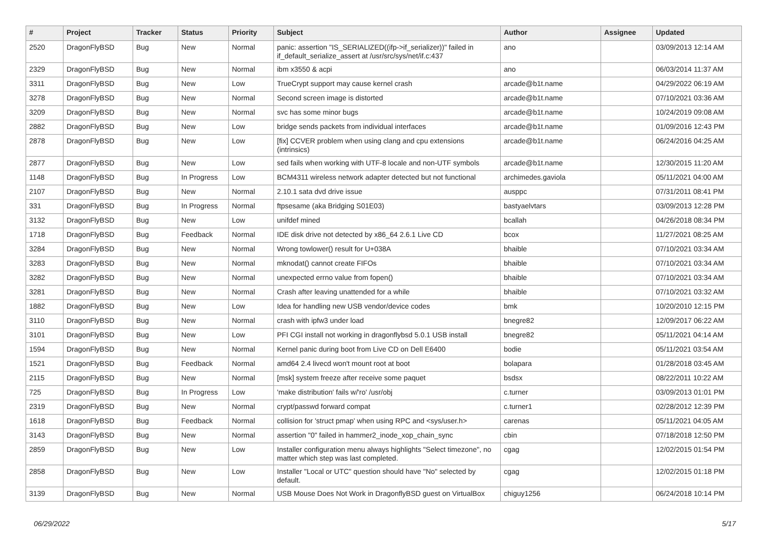| # | Project | Tracker | Status | Priority | Subject | Author | Assignee | Updated |
| --- | --- | --- | --- | --- | --- | --- | --- | --- |
| 2520 | DragonFlyBSD | Bug | New | Normal | panic: assertion "IS_SERIALIZED((ifp->if_serializer))" failed in if_default_serialize_assert at /usr/src/sys/net/if.c:437 | ano | | 03/09/2013 12:14 AM |
| 2329 | DragonFlyBSD | Bug | New | Normal | ibm x3550 & acpi | ano | | 06/03/2014 11:37 AM |
| 3311 | DragonFlyBSD | Bug | New | Low | TrueCrypt support may cause kernel crash | arcade@b1t.name | | 04/29/2022 06:19 AM |
| 3278 | DragonFlyBSD | Bug | New | Normal | Second screen image is distorted | arcade@b1t.name | | 07/10/2021 03:36 AM |
| 3209 | DragonFlyBSD | Bug | New | Normal | svc has some minor bugs | arcade@b1t.name | | 10/24/2019 09:08 AM |
| 2882 | DragonFlyBSD | Bug | New | Low | bridge sends packets from individual interfaces | arcade@b1t.name | | 01/09/2016 12:43 PM |
| 2878 | DragonFlyBSD | Bug | New | Low | [fix] CCVER problem when using clang and cpu extensions (intrinsics) | arcade@b1t.name | | 06/24/2016 04:25 AM |
| 2877 | DragonFlyBSD | Bug | New | Low | sed fails when working with UTF-8 locale and non-UTF symbols | arcade@b1t.name | | 12/30/2015 11:20 AM |
| 1148 | DragonFlyBSD | Bug | In Progress | Low | BCM4311 wireless network adapter detected but not functional | archimedes.gaviola | | 05/11/2021 04:00 AM |
| 2107 | DragonFlyBSD | Bug | New | Normal | 2.10.1 sata dvd drive issue | ausppc | | 07/31/2011 08:41 PM |
| 331 | DragonFlyBSD | Bug | In Progress | Normal | ftpsesame (aka Bridging S01E03) | bastyaelvtars | | 03/09/2013 12:28 PM |
| 3132 | DragonFlyBSD | Bug | New | Low | unifdef mined | bcallah | | 04/26/2018 08:34 PM |
| 1718 | DragonFlyBSD | Bug | Feedback | Normal | IDE disk drive not detected by x86_64 2.6.1 Live CD | bcox | | 11/27/2021 08:25 AM |
| 3284 | DragonFlyBSD | Bug | New | Normal | Wrong towlower() result for U+038A | bhaible | | 07/10/2021 03:34 AM |
| 3283 | DragonFlyBSD | Bug | New | Normal | mknodat() cannot create FIFOs | bhaible | | 07/10/2021 03:34 AM |
| 3282 | DragonFlyBSD | Bug | New | Normal | unexpected errno value from fopen() | bhaible | | 07/10/2021 03:34 AM |
| 3281 | DragonFlyBSD | Bug | New | Normal | Crash after leaving unattended for a while | bhaible | | 07/10/2021 03:32 AM |
| 1882 | DragonFlyBSD | Bug | New | Low | Idea for handling new USB vendor/device codes | bmk | | 10/20/2010 12:15 PM |
| 3110 | DragonFlyBSD | Bug | New | Normal | crash with ipfw3 under load | bnegre82 | | 12/09/2017 06:22 AM |
| 3101 | DragonFlyBSD | Bug | New | Low | PFI CGI install not working in dragonflybsd 5.0.1 USB install | bnegre82 | | 05/11/2021 04:14 AM |
| 1594 | DragonFlyBSD | Bug | New | Normal | Kernel panic during boot from Live CD on Dell E6400 | bodie | | 05/11/2021 03:54 AM |
| 1521 | DragonFlyBSD | Bug | Feedback | Normal | amd64 2.4 livecd won't mount root at boot | bolapara | | 01/28/2018 03:45 AM |
| 2115 | DragonFlyBSD | Bug | New | Normal | [msk] system freeze after receive some paquet | bsdsx | | 08/22/2011 10:22 AM |
| 725 | DragonFlyBSD | Bug | In Progress | Low | 'make distribution' fails w/'ro' /usr/obj | c.turner | | 03/09/2013 01:01 PM |
| 2319 | DragonFlyBSD | Bug | New | Normal | crypt/passwd forward compat | c.turner1 | | 02/28/2012 12:39 PM |
| 1618 | DragonFlyBSD | Bug | Feedback | Normal | collision for 'struct pmap' when using RPC and <sys/user.h> | carenas | | 05/11/2021 04:05 AM |
| 3143 | DragonFlyBSD | Bug | New | Normal | assertion "0" failed in hammer2_inode_xop_chain_sync | cbin | | 07/18/2018 12:50 PM |
| 2859 | DragonFlyBSD | Bug | New | Low | Installer configuration menu always highlights "Select timezone", no matter which step was last completed. | cgag | | 12/02/2015 01:54 PM |
| 2858 | DragonFlyBSD | Bug | New | Low | Installer "Local or UTC" question should have "No" selected by default. | cgag | | 12/02/2015 01:18 PM |
| 3139 | DragonFlyBSD | Bug | New | Normal | USB Mouse Does Not Work in DragonflyBSD guest on VirtualBox | chiguy1256 | | 06/24/2018 10:14 PM |
06/29/2022 5/17